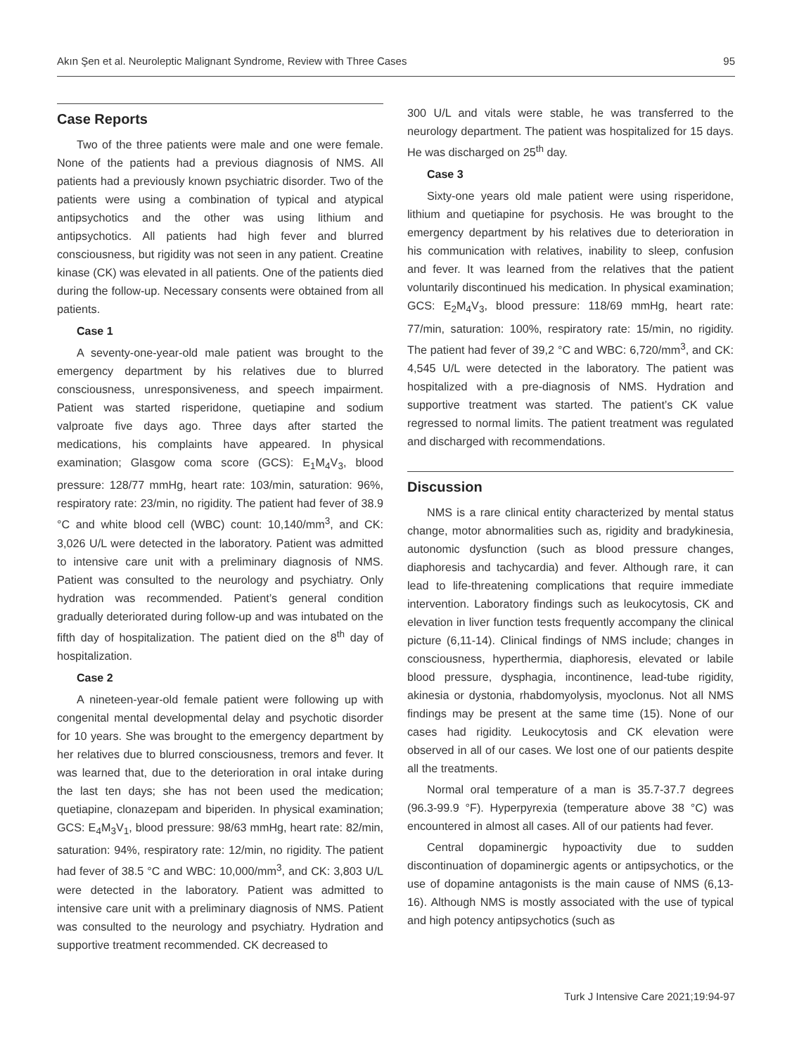Akın Şen et al. Neuroleptic Malignant Syndrome, Review with Three Cases 95
Case Reports
Two of the three patients were male and one were female. None of the patients had a previous diagnosis of NMS. All patients had a previously known psychiatric disorder. Two of the patients were using a combination of typical and atypical antipsychotics and the other was using lithium and antipsychotics. All patients had high fever and blurred consciousness, but rigidity was not seen in any patient. Creatine kinase (CK) was elevated in all patients. One of the patients died during the follow-up. Necessary consents were obtained from all patients.
Case 1
A seventy-one-year-old male patient was brought to the emergency department by his relatives due to blurred consciousness, unresponsiveness, and speech impairment. Patient was started risperidone, quetiapine and sodium valproate five days ago. Three days after started the medications, his complaints have appeared. In physical examination; Glasgow coma score (GCS): E<sub>1</sub>M<sub>4</sub>V<sub>3</sub>, blood pressure: 128/77 mmHg, heart rate: 103/min, saturation: 96%, respiratory rate: 23/min, no rigidity. The patient had fever of 38.9 °C and white blood cell (WBC) count: 10,140/mm<sup>3</sup>, and CK: 3,026 U/L were detected in the laboratory. Patient was admitted to intensive care unit with a preliminary diagnosis of NMS. Patient was consulted to the neurology and psychiatry. Only hydration was recommended. Patient’s general condition gradually deteriorated during follow-up and was intubated on the fifth day of hospitalization. The patient died on the 8<sup>th</sup> day of hospitalization.
Case 2
A nineteen-year-old female patient were following up with congenital mental developmental delay and psychotic disorder for 10 years. She was brought to the emergency department by her relatives due to blurred consciousness, tremors and fever. It was learned that, due to the deterioration in oral intake during the last ten days; she has not been used the medication; quetiapine, clonazepam and biperiden. In physical examination; GCS: E<sub>4</sub>M<sub>3</sub>V<sub>1</sub>, blood pressure: 98/63 mmHg, heart rate: 82/min, saturation: 94%, respiratory rate: 12/min, no rigidity. The patient had fever of 38.5 °C and WBC: 10,000/mm<sup>3</sup>, and CK: 3,803 U/L were detected in the laboratory. Patient was admitted to intensive care unit with a preliminary diagnosis of NMS. Patient was consulted to the neurology and psychiatry. Hydration and supportive treatment recommended. CK decreased to
300 U/L and vitals were stable, he was transferred to the neurology department. The patient was hospitalized for 15 days. He was discharged on 25<sup>th</sup> day.
Case 3
Sixty-one years old male patient were using risperidone, lithium and quetiapine for psychosis. He was brought to the emergency department by his relatives due to deterioration in his communication with relatives, inability to sleep, confusion and fever. It was learned from the relatives that the patient voluntarily discontinued his medication. In physical examination; GCS: E<sub>2</sub>M<sub>4</sub>V<sub>3</sub>, blood pressure: 118/69 mmHg, heart rate: 77/min, saturation: 100%, respiratory rate: 15/min, no rigidity. The patient had fever of 39,2 °C and WBC: 6,720/mm<sup>3</sup>, and CK: 4,545 U/L were detected in the laboratory. The patient was hospitalized with a pre-diagnosis of NMS. Hydration and supportive treatment was started. The patient’s CK value regressed to normal limits. The patient treatment was regulated and discharged with recommendations.
Discussion
NMS is a rare clinical entity characterized by mental status change, motor abnormalities such as, rigidity and bradykinesia, autonomic dysfunction (such as blood pressure changes, diaphoresis and tachycardia) and fever. Although rare, it can lead to life-threatening complications that require immediate intervention. Laboratory findings such as leukocytosis, CK and elevation in liver function tests frequently accompany the clinical picture (6,11-14). Clinical findings of NMS include; changes in consciousness, hyperthermia, diaphoresis, elevated or labile blood pressure, dysphagia, incontinence, lead-tube rigidity, akinesia or dystonia, rhabdomyolysis, myoclonus. Not all NMS findings may be present at the same time (15). None of our cases had rigidity. Leukocytosis and CK elevation were observed in all of our cases. We lost one of our patients despite all the treatments.
Normal oral temperature of a man is 35.7-37.7 degrees (96.3-99.9 °F). Hyperpyrexia (temperature above 38 °C) was encountered in almost all cases. All of our patients had fever.
Central dopaminergic hypoactivity due to sudden discontinuation of dopaminergic agents or antipsychotics, or the use of dopamine antagonists is the main cause of NMS (6,13-16). Although NMS is mostly associated with the use of typical and high potency antipsychotics (such as
Turk J Intensive Care 2021;19:94-97